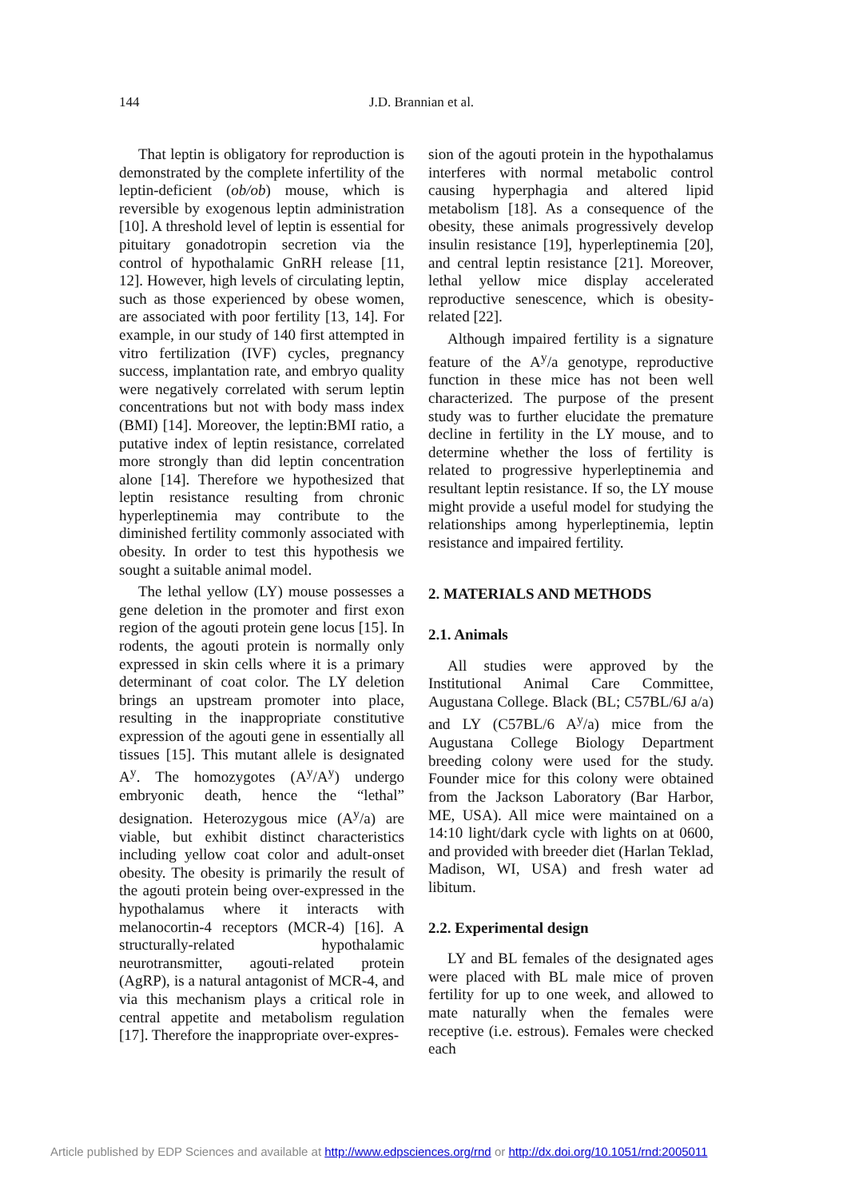144
J.D. Brannian et al.
That leptin is obligatory for reproduction is demonstrated by the complete infertility of the leptin-deficient (ob/ob) mouse, which is reversible by exogenous leptin administration [10]. A threshold level of leptin is essential for pituitary gonadotropin secretion via the control of hypothalamic GnRH release [11, 12]. However, high levels of circulating leptin, such as those experienced by obese women, are associated with poor fertility [13, 14]. For example, in our study of 140 first attempted in vitro fertilization (IVF) cycles, pregnancy success, implantation rate, and embryo quality were negatively correlated with serum leptin concentrations but not with body mass index (BMI) [14]. Moreover, the leptin:BMI ratio, a putative index of leptin resistance, correlated more strongly than did leptin concentration alone [14]. Therefore we hypothesized that leptin resistance resulting from chronic hyperleptinemia may contribute to the diminished fertility commonly associated with obesity. In order to test this hypothesis we sought a suitable animal model.
The lethal yellow (LY) mouse possesses a gene deletion in the promoter and first exon region of the agouti protein gene locus [15]. In rodents, the agouti protein is normally only expressed in skin cells where it is a primary determinant of coat color. The LY deletion brings an upstream promoter into place, resulting in the inappropriate constitutive expression of the agouti gene in essentially all tissues [15]. This mutant allele is designated A<sup>y</sup>. The homozygotes (A<sup>y</sup>/A<sup>y</sup>) undergo embryonic death, hence the “lethal” designation. Heterozygous mice (A<sup>y</sup>/a) are viable, but exhibit distinct characteristics including yellow coat color and adult-onset obesity. The obesity is primarily the result of the agouti protein being over-expressed in the hypothalamus where it interacts with melanocortin-4 receptors (MCR-4) [16]. A structurally-related hypothalamic neurotransmitter, agouti-related protein (AgRP), is a natural antagonist of MCR-4, and via this mechanism plays a critical role in central appetite and metabolism regulation [17]. Therefore the inappropriate over-expres-
sion of the agouti protein in the hypothalamus interferes with normal metabolic control causing hyperphagia and altered lipid metabolism [18]. As a consequence of the obesity, these animals progressively develop insulin resistance [19], hyperleptinemia [20], and central leptin resistance [21]. Moreover, lethal yellow mice display accelerated reproductive senescence, which is obesity-related [22].
Although impaired fertility is a signature feature of the A<sup>y</sup>/a genotype, reproductive function in these mice has not been well characterized. The purpose of the present study was to further elucidate the premature decline in fertility in the LY mouse, and to determine whether the loss of fertility is related to progressive hyperleptinemia and resultant leptin resistance. If so, the LY mouse might provide a useful model for studying the relationships among hyperleptinemia, leptin resistance and impaired fertility.
2. MATERIALS AND METHODS
2.1. Animals
All studies were approved by the Institutional Animal Care Committee, Augustana College. Black (BL; C57BL/6J a/a) and LY (C57BL/6 A<sup>y</sup>/a) mice from the Augustana College Biology Department breeding colony were used for the study. Founder mice for this colony were obtained from the Jackson Laboratory (Bar Harbor, ME, USA). All mice were maintained on a 14:10 light/dark cycle with lights on at 0600, and provided with breeder diet (Harlan Teklad, Madison, WI, USA) and fresh water ad libitum.
2.2. Experimental design
LY and BL females of the designated ages were placed with BL male mice of proven fertility for up to one week, and allowed to mate naturally when the females were receptive (i.e. estrous). Females were checked each
Article published by EDP Sciences and available at http://www.edpsciences.org/rnd or http://dx.doi.org/10.1051/rnd:2005011